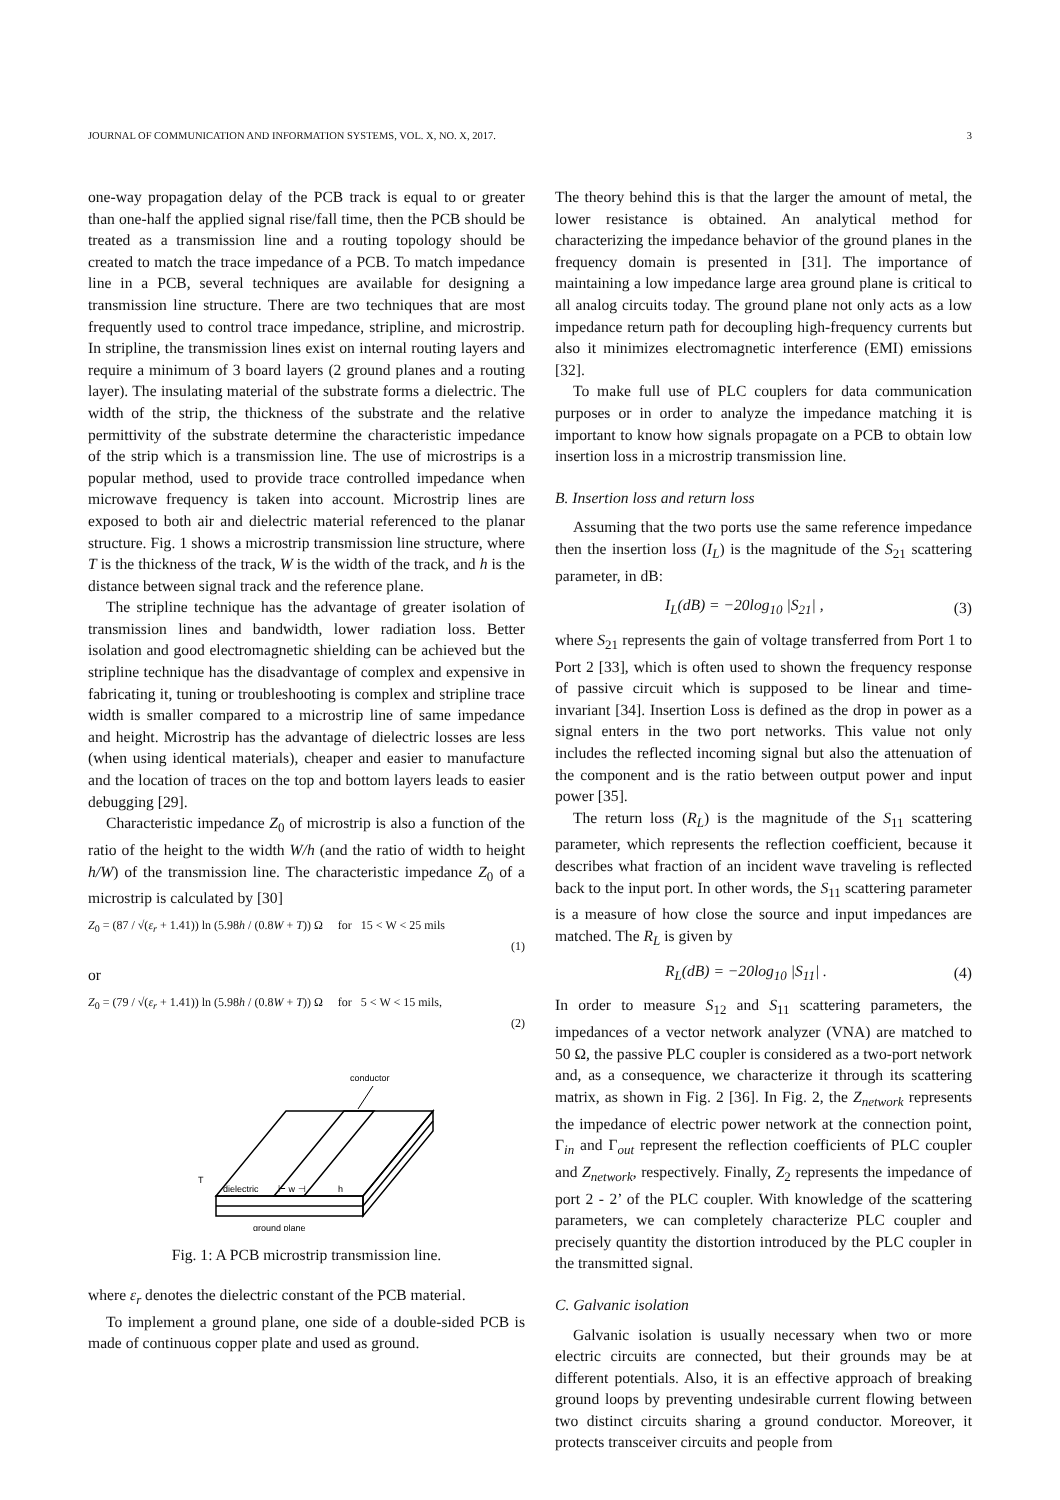JOURNAL OF COMMUNICATION AND INFORMATION SYSTEMS, VOL. X, NO. X, 2017. 3
one-way propagation delay of the PCB track is equal to or greater than one-half the applied signal rise/fall time, then the PCB should be treated as a transmission line and a routing topology should be created to match the trace impedance of a PCB. To match impedance line in a PCB, several techniques are available for designing a transmission line structure. There are two techniques that are most frequently used to control trace impedance, stripline, and microstrip. In stripline, the transmission lines exist on internal routing layers and require a minimum of 3 board layers (2 ground planes and a routing layer). The insulating material of the substrate forms a dielectric. The width of the strip, the thickness of the substrate and the relative permittivity of the substrate determine the characteristic impedance of the strip which is a transmission line. The use of microstrips is a popular method, used to provide trace controlled impedance when microwave frequency is taken into account. Microstrip lines are exposed to both air and dielectric material referenced to the planar structure. Fig. 1 shows a microstrip transmission line structure, where T is the thickness of the track, W is the width of the track, and h is the distance between signal track and the reference plane.
The stripline technique has the advantage of greater isolation of transmission lines and bandwidth, lower radiation loss. Better isolation and good electromagnetic shielding can be achieved but the stripline technique has the disadvantage of complex and expensive in fabricating it, tuning or troubleshooting is complex and stripline trace width is smaller compared to a microstrip line of same impedance and height. Microstrip has the advantage of dielectric losses are less (when using identical materials), cheaper and easier to manufacture and the location of traces on the top and bottom layers leads to easier debugging [29].
Characteristic impedance Z<sub>0</sub> of microstrip is also a function of the ratio of the height to the width W/h (and the ratio of width to height h/W) of the transmission line. The characteristic impedance Z<sub>0</sub> of a microstrip is calculated by [30]
Z<sub>0</sub> = (87 / √(ε<sub>r</sub> + 1.41)) ln (5.98h / (0.8W + T)) Ω for 15 < W < 25 mils
(1)
or
Z<sub>0</sub> = (79 / √(ε<sub>r</sub> + 1.41)) ln (5.98h / (0.8W + T)) Ω for 5 < W < 15 mils,
(2)
conductor
dielectric
⊢ w ⊣
h
T
ground plane
Fig. 1: A PCB microstrip transmission line.
where ε<sub>r</sub> denotes the dielectric constant of the PCB material.
To implement a ground plane, one side of a double-sided PCB is made of continuous copper plate and used as ground.
The theory behind this is that the larger the amount of metal, the lower resistance is obtained. An analytical method for characterizing the impedance behavior of the ground planes in the frequency domain is presented in [31]. The importance of maintaining a low impedance large area ground plane is critical to all analog circuits today. The ground plane not only acts as a low impedance return path for decoupling high-frequency currents but also it minimizes electromagnetic interference (EMI) emissions [32].
To make full use of PLC couplers for data communication purposes or in order to analyze the impedance matching it is important to know how signals propagate on a PCB to obtain low insertion loss in a microstrip transmission line.
B. Insertion loss and return loss
Assuming that the two ports use the same reference impedance then the insertion loss (I<sub>L</sub>) is the magnitude of the S<sub>21</sub> scattering parameter, in dB:
I<sub>L</sub>(dB) = −20log<sub>10</sub> |S<sub>21</sub>| , (3)
where S<sub>21</sub> represents the gain of voltage transferred from Port 1 to Port 2 [33], which is often used to shown the frequency response of passive circuit which is supposed to be linear and time-invariant [34]. Insertion Loss is defined as the drop in power as a signal enters in the two port networks. This value not only includes the reflected incoming signal but also the attenuation of the component and is the ratio between output power and input power [35].
The return loss (R<sub>L</sub>) is the magnitude of the S<sub>11</sub> scattering parameter, which represents the reflection coefficient, because it describes what fraction of an incident wave traveling is reflected back to the input port. In other words, the S<sub>11</sub> scattering parameter is a measure of how close the source and input impedances are matched. The R<sub>L</sub> is given by
R<sub>L</sub>(dB) = −20log<sub>10</sub> |S<sub>11</sub>| . (4)
In order to measure S<sub>12</sub> and S<sub>11</sub> scattering parameters, the impedances of a vector network analyzer (VNA) are matched to 50 Ω, the passive PLC coupler is considered as a two-port network and, as a consequence, we characterize it through its scattering matrix, as shown in Fig. 2 [36]. In Fig. 2, the Z<sub>network</sub> represents the impedance of electric power network at the connection point, Γ<sub>in</sub> and Γ<sub>out</sub> represent the reflection coefficients of PLC coupler and Z<sub>network</sub>, respectively. Finally, Z<sub>2</sub> represents the impedance of port 2 - 2’ of the PLC coupler. With knowledge of the scattering parameters, we can completely characterize PLC coupler and precisely quantity the distortion introduced by the PLC coupler in the transmitted signal.
C. Galvanic isolation
Galvanic isolation is usually necessary when two or more electric circuits are connected, but their grounds may be at different potentials. Also, it is an effective approach of breaking ground loops by preventing undesirable current flowing between two distinct circuits sharing a ground conductor. Moreover, it protects transceiver circuits and people from